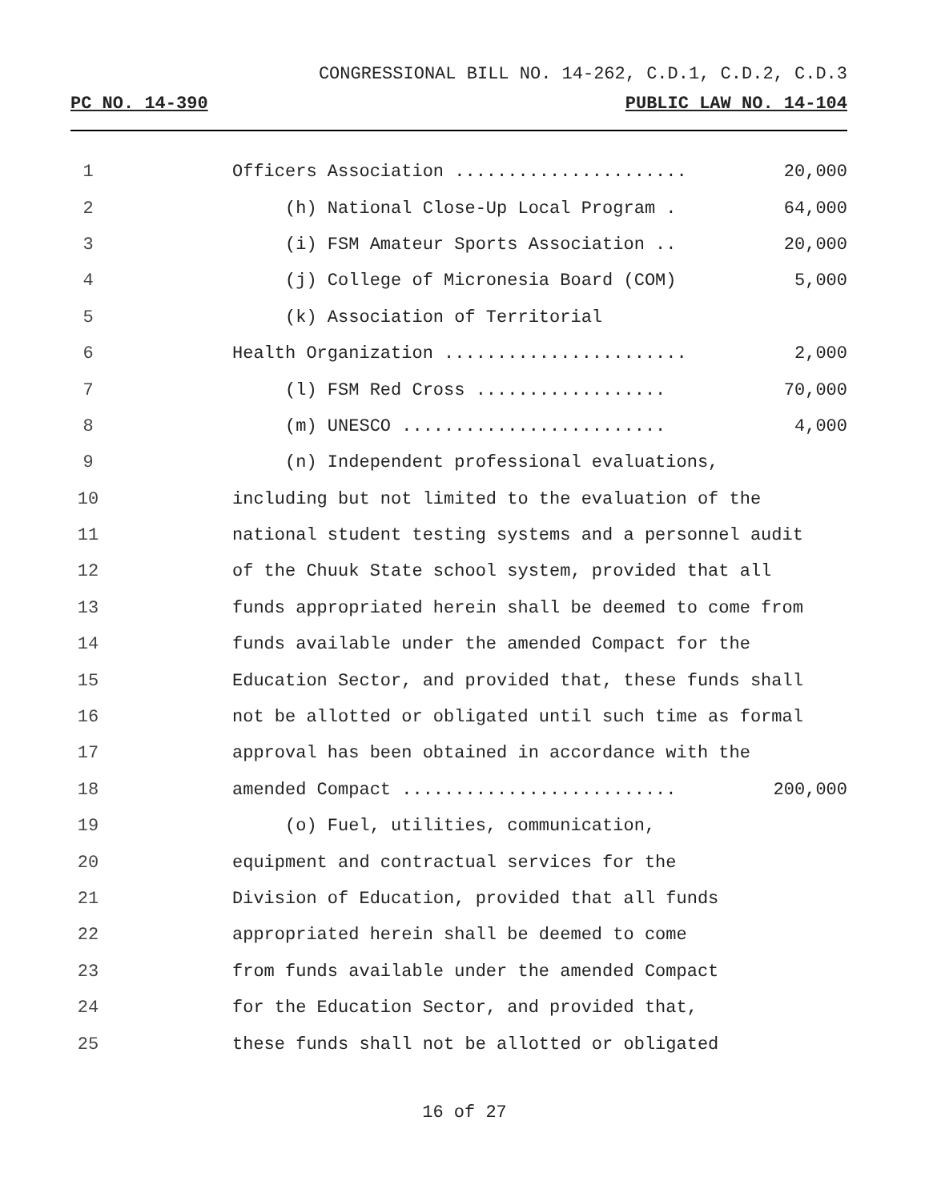CONGRESSIONAL BILL NO. 14-262, C.D.1, C.D.2, C.D.3
PC NO. 14-390 PUBLIC LAW NO. 14-104
1 Officers Association ...................... 20,000
2 (h) National Close-Up Local Program . 64,000
3 (i) FSM Amateur Sports Association .. 20,000
4 (j) College of Micronesia Board (COM) 5,000
5 (k) Association of Territorial
6 Health Organization ....................... 2,000
7 (l) FSM Red Cross .................. 70,000
8 (m) UNESCO ......................... 4,000
9 (n) Independent professional evaluations,
10 including but not limited to the evaluation of the
11 national student testing systems and a personnel audit
12 of the Chuuk State school system, provided that all
13 funds appropriated herein shall be deemed to come from
14 funds available under the amended Compact for the
15 Education Sector, and provided that, these funds shall
16 not be allotted or obligated until such time as formal
17 approval has been obtained in accordance with the
18 amended Compact .......................... 200,000
19 (o) Fuel, utilities, communication,
20 equipment and contractual services for the
21 Division of Education, provided that all funds
22 appropriated herein shall be deemed to come
23 from funds available under the amended Compact
24 for the Education Sector, and provided that,
25 these funds shall not be allotted or obligated
16 of 27